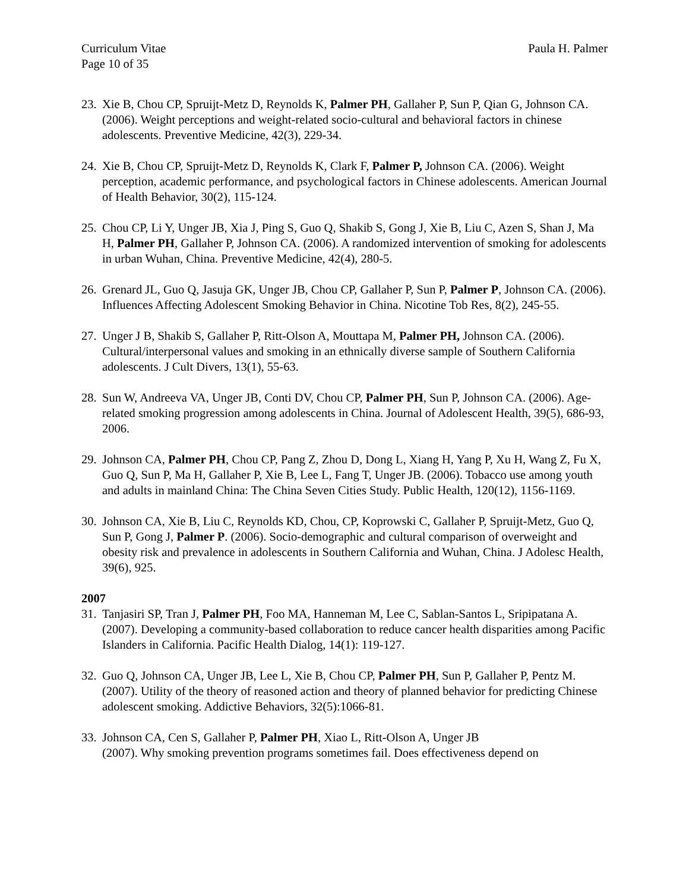Curriculum Vitae Paula H. Palmer
Page 10 of 35
23. Xie B, Chou CP, Spruijt-Metz D, Reynolds K, Palmer PH, Gallaher P, Sun P, Qian G, Johnson CA. (2006). Weight perceptions and weight-related socio-cultural and behavioral factors in chinese adolescents. Preventive Medicine, 42(3), 229-34.
24. Xie B, Chou CP, Spruijt-Metz D, Reynolds K, Clark F, Palmer P, Johnson CA. (2006). Weight perception, academic performance, and psychological factors in Chinese adolescents. American Journal of Health Behavior, 30(2), 115-124.
25. Chou CP, Li Y, Unger JB, Xia J, Ping S, Guo Q, Shakib S, Gong J, Xie B, Liu C, Azen S, Shan J, Ma H, Palmer PH, Gallaher P, Johnson CA. (2006). A randomized intervention of smoking for adolescents in urban Wuhan, China. Preventive Medicine, 42(4), 280-5.
26. Grenard JL, Guo Q, Jasuja GK, Unger JB, Chou CP, Gallaher P, Sun P, Palmer P, Johnson CA. (2006). Influences Affecting Adolescent Smoking Behavior in China. Nicotine Tob Res, 8(2), 245-55.
27. Unger J B, Shakib S, Gallaher P, Ritt-Olson A, Mouttapa M, Palmer PH, Johnson CA. (2006). Cultural/interpersonal values and smoking in an ethnically diverse sample of Southern California adolescents. J Cult Divers, 13(1), 55-63.
28. Sun W, Andreeva VA, Unger JB, Conti DV, Chou CP, Palmer PH, Sun P, Johnson CA. (2006). Age-related smoking progression among adolescents in China. Journal of Adolescent Health, 39(5), 686-93, 2006.
29. Johnson CA, Palmer PH, Chou CP, Pang Z, Zhou D, Dong L, Xiang H, Yang P, Xu H, Wang Z, Fu X, Guo Q, Sun P, Ma H, Gallaher P, Xie B, Lee L, Fang T, Unger JB. (2006). Tobacco use among youth and adults in mainland China: The China Seven Cities Study. Public Health, 120(12), 1156-1169.
30. Johnson CA, Xie B, Liu C, Reynolds KD, Chou, CP, Koprowski C, Gallaher P, Spruijt-Metz, Guo Q, Sun P, Gong J, Palmer P. (2006). Socio-demographic and cultural comparison of overweight and obesity risk and prevalence in adolescents in Southern California and Wuhan, China. J Adolesc Health, 39(6), 925.
2007
31. Tanjasiri SP, Tran J, Palmer PH, Foo MA, Hanneman M, Lee C, Sablan-Santos L, Sripipatana A. (2007). Developing a community-based collaboration to reduce cancer health disparities among Pacific Islanders in California. Pacific Health Dialog, 14(1): 119-127.
32. Guo Q, Johnson CA, Unger JB, Lee L, Xie B, Chou CP, Palmer PH, Sun P, Gallaher P, Pentz M. (2007). Utility of the theory of reasoned action and theory of planned behavior for predicting Chinese adolescent smoking. Addictive Behaviors, 32(5):1066-81.
33. Johnson CA, Cen S, Gallaher P, Palmer PH, Xiao L, Ritt-Olson A, Unger JB
(2007). Why smoking prevention programs sometimes fail. Does effectiveness depend on